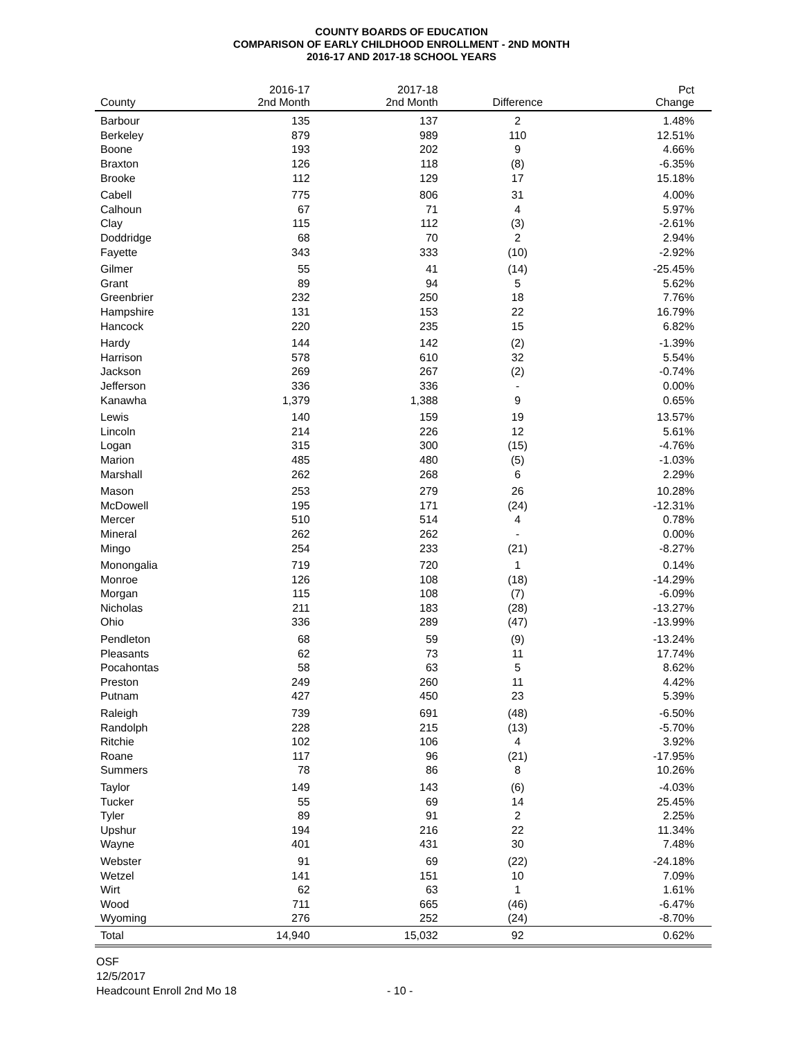COUNTY BOARDS OF EDUCATION
COMPARISON OF EARLY CHILDHOOD ENROLLMENT - 2ND MONTH
2016-17 AND 2017-18 SCHOOL YEARS
| County | 2016-17 2nd Month | 2017-18 2nd Month | Difference | Pct Change |
| --- | --- | --- | --- | --- |
| Barbour | 135 | 137 | 2 | 1.48% |
| Berkeley | 879 | 989 | 110 | 12.51% |
| Boone | 193 | 202 | 9 | 4.66% |
| Braxton | 126 | 118 | (8) | -6.35% |
| Brooke | 112 | 129 | 17 | 15.18% |
| Cabell | 775 | 806 | 31 | 4.00% |
| Calhoun | 67 | 71 | 4 | 5.97% |
| Clay | 115 | 112 | (3) | -2.61% |
| Doddridge | 68 | 70 | 2 | 2.94% |
| Fayette | 343 | 333 | (10) | -2.92% |
| Gilmer | 55 | 41 | (14) | -25.45% |
| Grant | 89 | 94 | 5 | 5.62% |
| Greenbrier | 232 | 250 | 18 | 7.76% |
| Hampshire | 131 | 153 | 22 | 16.79% |
| Hancock | 220 | 235 | 15 | 6.82% |
| Hardy | 144 | 142 | (2) | -1.39% |
| Harrison | 578 | 610 | 32 | 5.54% |
| Jackson | 269 | 267 | (2) | -0.74% |
| Jefferson | 336 | 336 | - | 0.00% |
| Kanawha | 1,379 | 1,388 | 9 | 0.65% |
| Lewis | 140 | 159 | 19 | 13.57% |
| Lincoln | 214 | 226 | 12 | 5.61% |
| Logan | 315 | 300 | (15) | -4.76% |
| Marion | 485 | 480 | (5) | -1.03% |
| Marshall | 262 | 268 | 6 | 2.29% |
| Mason | 253 | 279 | 26 | 10.28% |
| McDowell | 195 | 171 | (24) | -12.31% |
| Mercer | 510 | 514 | 4 | 0.78% |
| Mineral | 262 | 262 | - | 0.00% |
| Mingo | 254 | 233 | (21) | -8.27% |
| Monongalia | 719 | 720 | 1 | 0.14% |
| Monroe | 126 | 108 | (18) | -14.29% |
| Morgan | 115 | 108 | (7) | -6.09% |
| Nicholas | 211 | 183 | (28) | -13.27% |
| Ohio | 336 | 289 | (47) | -13.99% |
| Pendleton | 68 | 59 | (9) | -13.24% |
| Pleasants | 62 | 73 | 11 | 17.74% |
| Pocahontas | 58 | 63 | 5 | 8.62% |
| Preston | 249 | 260 | 11 | 4.42% |
| Putnam | 427 | 450 | 23 | 5.39% |
| Raleigh | 739 | 691 | (48) | -6.50% |
| Randolph | 228 | 215 | (13) | -5.70% |
| Ritchie | 102 | 106 | 4 | 3.92% |
| Roane | 117 | 96 | (21) | -17.95% |
| Summers | 78 | 86 | 8 | 10.26% |
| Taylor | 149 | 143 | (6) | -4.03% |
| Tucker | 55 | 69 | 14 | 25.45% |
| Tyler | 89 | 91 | 2 | 2.25% |
| Upshur | 194 | 216 | 22 | 11.34% |
| Wayne | 401 | 431 | 30 | 7.48% |
| Webster | 91 | 69 | (22) | -24.18% |
| Wetzel | 141 | 151 | 10 | 7.09% |
| Wirt | 62 | 63 | 1 | 1.61% |
| Wood | 711 | 665 | (46) | -6.47% |
| Wyoming | 276 | 252 | (24) | -8.70% |
| Total | 14,940 | 15,032 | 92 | 0.62% |
OSF
12/5/2017
Headcount Enroll 2nd Mo 18
- 10 -